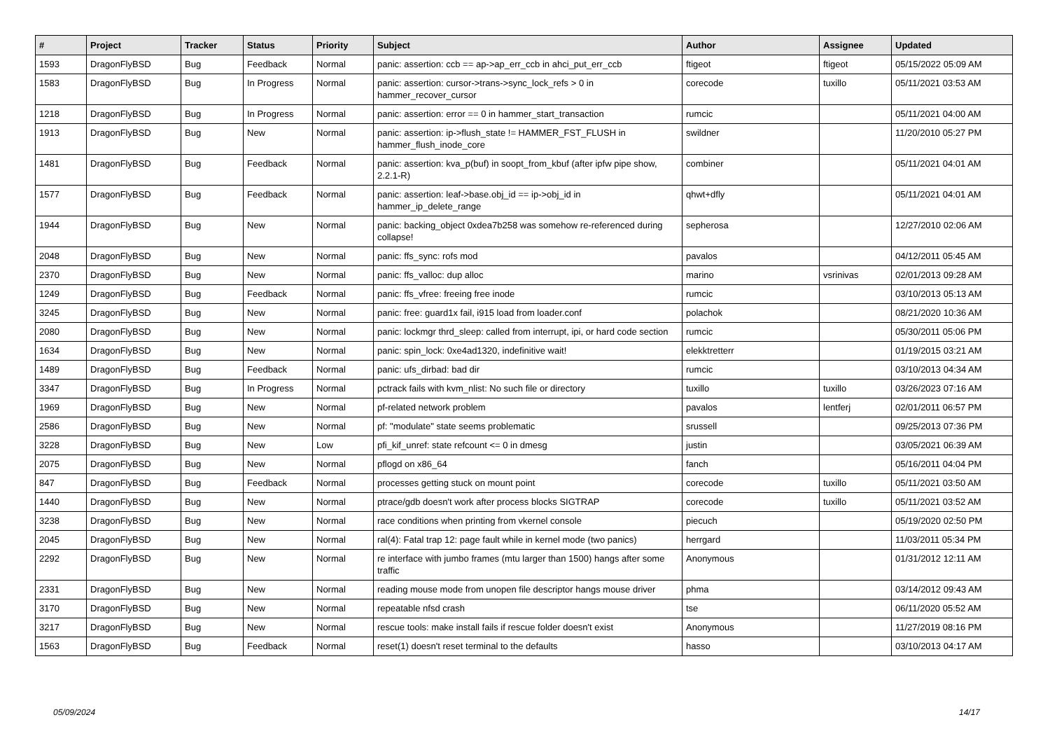| # | Project | Tracker | Status | Priority | Subject | Author | Assignee | Updated |
| --- | --- | --- | --- | --- | --- | --- | --- | --- |
| 1593 | DragonFlyBSD | Bug | Feedback | Normal | panic: assertion: ccb == ap->ap_err_ccb in ahci_put_err_ccb | ftigeot | ftigeot | 05/15/2022 05:09 AM |
| 1583 | DragonFlyBSD | Bug | In Progress | Normal | panic: assertion: cursor->trans->sync_lock_refs > 0 in hammer_recover_cursor | corecode | tuxillo | 05/11/2021 03:53 AM |
| 1218 | DragonFlyBSD | Bug | In Progress | Normal | panic: assertion: error == 0 in hammer_start_transaction | rumcic | | 05/11/2021 04:00 AM |
| 1913 | DragonFlyBSD | Bug | New | Normal | panic: assertion: ip->flush_state != HAMMER_FST_FLUSH in hammer_flush_inode_core | swildner | | 11/20/2010 05:27 PM |
| 1481 | DragonFlyBSD | Bug | Feedback | Normal | panic: assertion: kva_p(buf) in soopt_from_kbuf (after ipfw pipe show, 2.2.1-R) | combiner | | 05/11/2021 04:01 AM |
| 1577 | DragonFlyBSD | Bug | Feedback | Normal | panic: assertion: leaf->base.obj_id == ip->obj_id in hammer_ip_delete_range | qhwt+dfly | | 05/11/2021 04:01 AM |
| 1944 | DragonFlyBSD | Bug | New | Normal | panic: backing_object 0xdea7b258 was somehow re-referenced during collapse! | sepherosa | | 12/27/2010 02:06 AM |
| 2048 | DragonFlyBSD | Bug | New | Normal | panic: ffs_sync: rofs mod | pavalos | | 04/12/2011 05:45 AM |
| 2370 | DragonFlyBSD | Bug | New | Normal | panic: ffs_valloc: dup alloc | marino | vsrinivas | 02/01/2013 09:28 AM |
| 1249 | DragonFlyBSD | Bug | Feedback | Normal | panic: ffs_vfree: freeing free inode | rumcic | | 03/10/2013 05:13 AM |
| 3245 | DragonFlyBSD | Bug | New | Normal | panic: free: guard1x fail, i915 load from loader.conf | polachok | | 08/21/2020 10:36 AM |
| 2080 | DragonFlyBSD | Bug | New | Normal | panic: lockmgr thrd_sleep: called from interrupt, ipi, or hard code section | rumcic | | 05/30/2011 05:06 PM |
| 1634 | DragonFlyBSD | Bug | New | Normal | panic: spin_lock: 0xe4ad1320, indefinitive wait! | elekktretterr | | 01/19/2015 03:21 AM |
| 1489 | DragonFlyBSD | Bug | Feedback | Normal | panic: ufs_dirbad: bad dir | rumcic | | 03/10/2013 04:34 AM |
| 3347 | DragonFlyBSD | Bug | In Progress | Normal | pctrack fails with kvm_nlist: No such file or directory | tuxillo | tuxillo | 03/26/2023 07:16 AM |
| 1969 | DragonFlyBSD | Bug | New | Normal | pf-related network problem | pavalos | lentferj | 02/01/2011 06:57 PM |
| 2586 | DragonFlyBSD | Bug | New | Normal | pf: "modulate" state seems problematic | srussell | | 09/25/2013 07:36 PM |
| 3228 | DragonFlyBSD | Bug | New | Low | pfi_kif_unref: state refcount <= 0 in dmesg | justin | | 03/05/2021 06:39 AM |
| 2075 | DragonFlyBSD | Bug | New | Normal | pflogd on x86_64 | fanch | | 05/16/2011 04:04 PM |
| 847 | DragonFlyBSD | Bug | Feedback | Normal | processes getting stuck on mount point | corecode | tuxillo | 05/11/2021 03:50 AM |
| 1440 | DragonFlyBSD | Bug | New | Normal | ptrace/gdb doesn't work after process blocks SIGTRAP | corecode | tuxillo | 05/11/2021 03:52 AM |
| 3238 | DragonFlyBSD | Bug | New | Normal | race conditions when printing from vkernel console | piecuch | | 05/19/2020 02:50 PM |
| 2045 | DragonFlyBSD | Bug | New | Normal | ral(4): Fatal trap 12: page fault while in kernel mode (two panics) | herrgard | | 11/03/2011 05:34 PM |
| 2292 | DragonFlyBSD | Bug | New | Normal | re interface with jumbo frames (mtu larger than 1500) hangs after some traffic | Anonymous | | 01/31/2012 12:11 AM |
| 2331 | DragonFlyBSD | Bug | New | Normal | reading mouse mode from unopen file descriptor hangs mouse driver | phma | | 03/14/2012 09:43 AM |
| 3170 | DragonFlyBSD | Bug | New | Normal | repeatable nfsd crash | tse | | 06/11/2020 05:52 AM |
| 3217 | DragonFlyBSD | Bug | New | Normal | rescue tools: make install fails if rescue folder doesn't exist | Anonymous | | 11/27/2019 08:16 PM |
| 1563 | DragonFlyBSD | Bug | Feedback | Normal | reset(1) doesn't reset terminal to the defaults | hasso | | 03/10/2013 04:17 AM |
05/09/2024 14/17